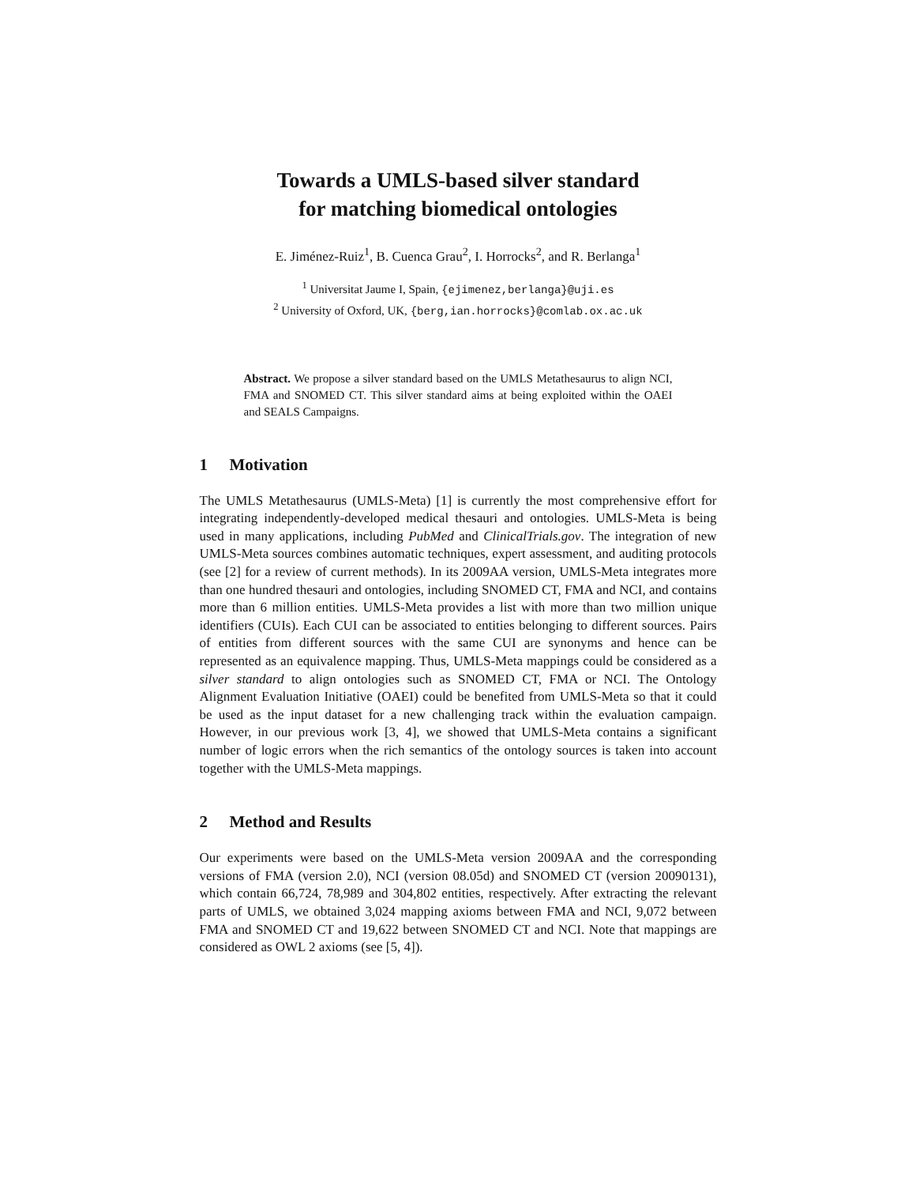Towards a UMLS-based silver standard
for matching biomedical ontologies
E. Jiménez-Ruiz<sup>1</sup>, B. Cuenca Grau<sup>2</sup>, I. Horrocks<sup>2</sup>, and R. Berlanga<sup>1</sup>
<sup>1</sup> Universitat Jaume I, Spain, {ejimenez,berlanga}@uji.es
<sup>2</sup> University of Oxford, UK, {berg,ian.horrocks}@comlab.ox.ac.uk
Abstract. We propose a silver standard based on the UMLS Metathesaurus to align NCI, FMA and SNOMED CT. This silver standard aims at being exploited within the OAEI and SEALS Campaigns.
1 Motivation
The UMLS Metathesaurus (UMLS-Meta) [1] is currently the most comprehensive effort for integrating independently-developed medical thesauri and ontologies. UMLS-Meta is being used in many applications, including PubMed and ClinicalTrials.gov. The integration of new UMLS-Meta sources combines automatic techniques, expert assessment, and auditing protocols (see [2] for a review of current methods). In its 2009AA version, UMLS-Meta integrates more than one hundred thesauri and ontologies, including SNOMED CT, FMA and NCI, and contains more than 6 million entities. UMLS-Meta provides a list with more than two million unique identifiers (CUIs). Each CUI can be associated to entities belonging to different sources. Pairs of entities from different sources with the same CUI are synonyms and hence can be represented as an equivalence mapping. Thus, UMLS-Meta mappings could be considered as a silver standard to align ontologies such as SNOMED CT, FMA or NCI. The Ontology Alignment Evaluation Initiative (OAEI) could be benefited from UMLS-Meta so that it could be used as the input dataset for a new challenging track within the evaluation campaign. However, in our previous work [3, 4], we showed that UMLS-Meta contains a significant number of logic errors when the rich semantics of the ontology sources is taken into account together with the UMLS-Meta mappings.
2 Method and Results
Our experiments were based on the UMLS-Meta version 2009AA and the corresponding versions of FMA (version 2.0), NCI (version 08.05d) and SNOMED CT (version 20090131), which contain 66,724, 78,989 and 304,802 entities, respectively. After extracting the relevant parts of UMLS, we obtained 3,024 mapping axioms between FMA and NCI, 9,072 between FMA and SNOMED CT and 19,622 between SNOMED CT and NCI. Note that mappings are considered as OWL 2 axioms (see [5, 4]).